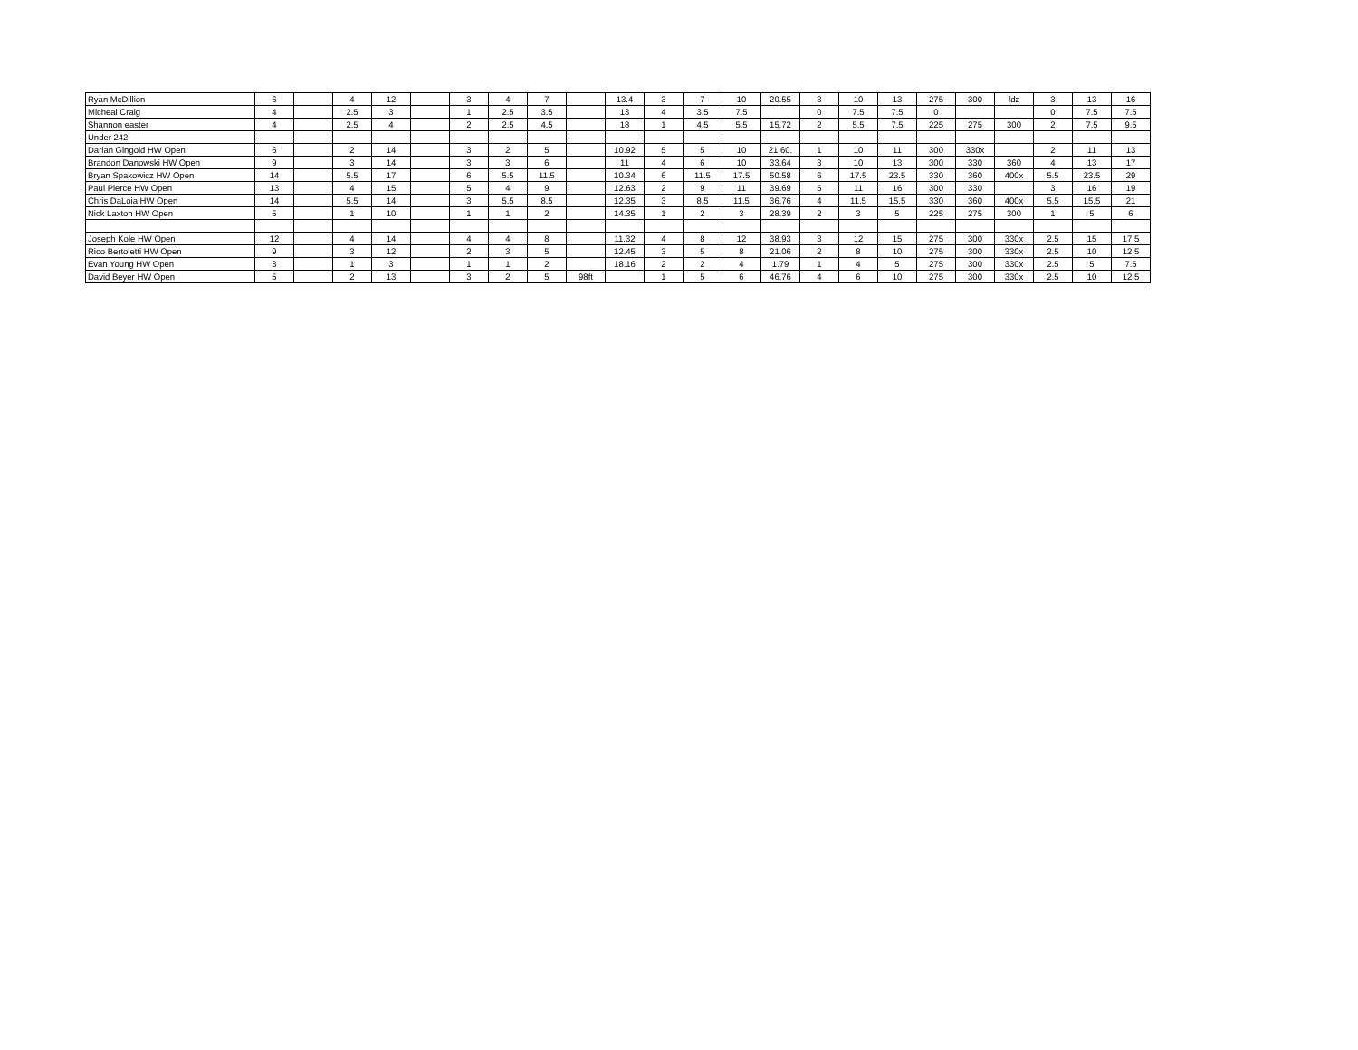| Ryan McDillion | 6 | | 4 | 12 | | 3 | 4 | 7 | | 13.4 | 3 | 7 | 10 | 20.55 | 3 | 10 | 13 | 275 | 300 | fdz | 3 | 13 | 16 |
| Micheal Craig | 4 | | 2.5 | 3 | | 1 | 2.5 | 3.5 | | 13 | 4 | 3.5 | 7.5 | | 0 | 7.5 | 7.5 | 0 | | | 0 | 7.5 | 7.5 |
| Shannon easter | 4 | | 2.5 | 4 | | 2 | 2.5 | 4.5 | | 18 | 1 | 4.5 | 5.5 | 15.72 | 2 | 5.5 | 7.5 | 225 | 275 | 300 | 2 | 7.5 | 9.5 |
| Under 242 | | | | | | | | | | | | | | | | | | | | | | | |
| Darian Gingold HW Open | 6 | | 2 | 14 | | 3 | 2 | 5 | | 10.92 | 5 | 5 | 10 | 21.60. | 1 | 10 | 11 | 300 | 330x | | 2 | 11 | 13 |
| Brandon Danowski HW Open | 9 | | 3 | 14 | | 3 | 3 | 6 | | 11 | 4 | 6 | 10 | 33.64 | 3 | 10 | 13 | 300 | 330 | 360 | 4 | 13 | 17 |
| Bryan Spakowicz HW Open | 14 | | 5.5 | 17 | | 6 | 5.5 | 11.5 | | 10.34 | 6 | 11.5 | 17.5 | 50.58 | 6 | 17.5 | 23.5 | 330 | 360 | 400x | 5.5 | 23.5 | 29 |
| Paul Pierce HW Open | 13 | | 4 | 15 | | 5 | 4 | 9 | | 12.63 | 2 | 9 | 11 | 39.69 | 5 | 11 | 16 | 300 | 330 | | 3 | 16 | 19 |
| Chris DaLoia HW Open | 14 | | 5.5 | 14 | | 3 | 5.5 | 8.5 | | 12.35 | 3 | 8.5 | 11.5 | 36.76 | 4 | 11.5 | 15.5 | 330 | 360 | 400x | 5.5 | 15.5 | 21 |
| Nick Laxton HW Open | 5 | | 1 | 10 | | 1 | 1 | 2 | | 14.35 | 1 | 2 | 3 | 28.39 | 2 | 3 | 5 | 225 | 275 | 300 | 1 | 5 | 6 |
| Joseph Kole HW Open | 12 | | 4 | 14 | | 4 | 4 | 8 | | 11.32 | 4 | 8 | 12 | 38.93 | 3 | 12 | 15 | 275 | 300 | 330x | 2.5 | 15 | 17.5 |
| Rico Bertoletti HW Open | 9 | | 3 | 12 | | 2 | 3 | 5 | | 12.45 | 3 | 5 | 8 | 21.06 | 2 | 8 | 10 | 275 | 300 | 330x | 2.5 | 10 | 12.5 |
| Evan Young HW Open | 3 | | 1 | 3 | | 1 | 1 | 2 | | 18.16 | 2 | 2 | 4 | 1.79 | 1 | 4 | 5 | 275 | 300 | 330x | 2.5 | 5 | 7.5 |
| David Beyer HW Open | 5 | | 2 | 13 | | 3 | 2 | 5 | 98ft | | 1 | 5 | 6 | 46.76 | 4 | 6 | 10 | 275 | 300 | 330x | 2.5 | 10 | 12.5 |